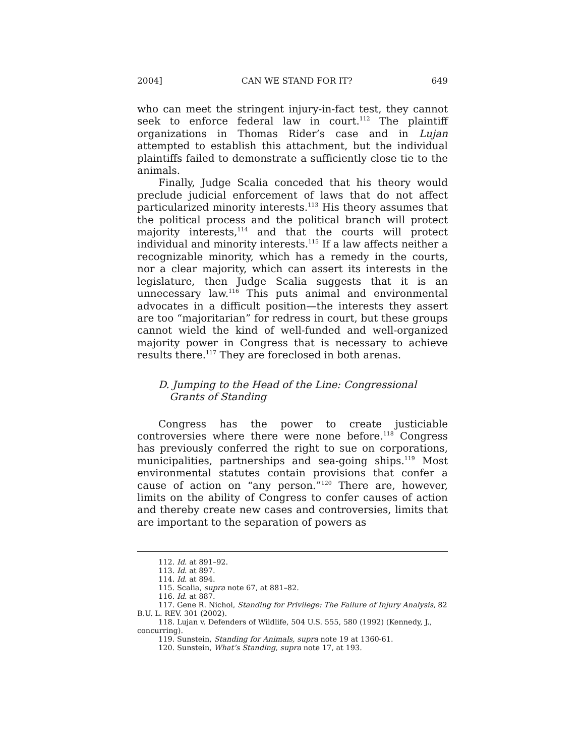2004] CAN WE STAND FOR IT? 649
who can meet the stringent injury-in-fact test, they cannot seek to enforce federal law in court.<sup>112</sup> The plaintiff organizations in Thomas Rider’s case and in Lujan attempted to establish this attachment, but the individual plaintiffs failed to demonstrate a sufficiently close tie to the animals.
Finally, Judge Scalia conceded that his theory would preclude judicial enforcement of laws that do not affect particularized minority interests.<sup>113</sup> His theory assumes that the political process and the political branch will protect majority interests,<sup>114</sup> and that the courts will protect individual and minority interests.<sup>115</sup> If a law affects neither a recognizable minority, which has a remedy in the courts, nor a clear majority, which can assert its interests in the legislature, then Judge Scalia suggests that it is an unnecessary law.<sup>116</sup> This puts animal and environmental advocates in a difficult position—the interests they assert are too “majoritarian” for redress in court, but these groups cannot wield the kind of well-funded and well-organized majority power in Congress that is necessary to achieve results there.<sup>117</sup> They are foreclosed in both arenas.
D. Jumping to the Head of the Line: Congressional Grants of Standing
Congress has the power to create justiciable controversies where there were none before.<sup>118</sup> Congress has previously conferred the right to sue on corporations, municipalities, partnerships and sea-going ships.<sup>119</sup> Most environmental statutes contain provisions that confer a cause of action on “any person.”<sup>120</sup> There are, however, limits on the ability of Congress to confer causes of action and thereby create new cases and controversies, limits that are important to the separation of powers as
112. Id. at 891–92.
113. Id. at 897.
114. Id. at 894.
115. Scalia, supra note 67, at 881–82.
116. Id. at 887.
117. Gene R. Nichol, Standing for Privilege: The Failure of Injury Analysis, 82 B.U. L. REV. 301 (2002).
118. Lujan v. Defenders of Wildlife, 504 U.S. 555, 580 (1992) (Kennedy, J., concurring).
119. Sunstein, Standing for Animals, supra note 19 at 1360-61.
120. Sunstein, What’s Standing, supra note 17, at 193.